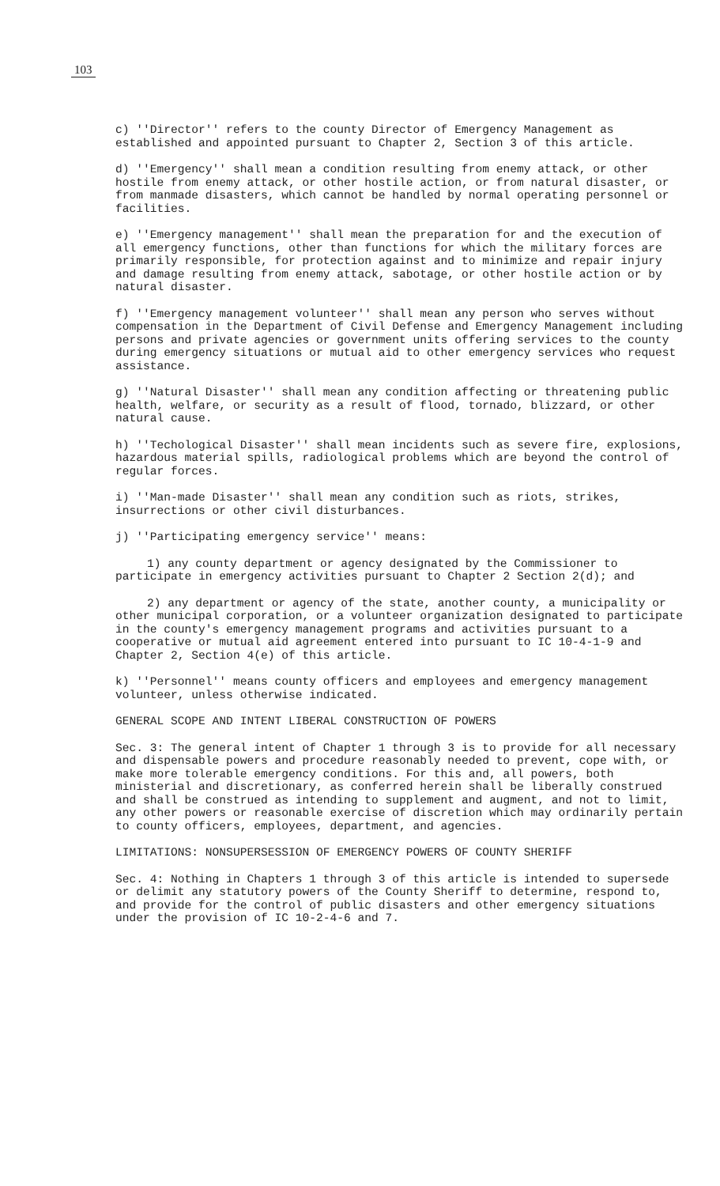103
c) ''Director'' refers to the county Director of Emergency Management as established and appointed pursuant to Chapter 2, Section 3 of this article.
d) ''Emergency'' shall mean a condition resulting from enemy attack, or other hostile from enemy attack, or other hostile action, or from natural disaster, or from manmade disasters, which cannot be handled by normal operating personnel or facilities.
e) ''Emergency management'' shall mean the preparation for and the execution of all emergency functions, other than functions for which the military forces are primarily responsible, for protection against and to minimize and repair injury and damage resulting from enemy attack, sabotage, or other hostile action or by natural disaster.
f) ''Emergency management volunteer'' shall mean any person who serves without compensation in the Department of Civil Defense and Emergency Management including persons and private agencies or government units offering services to the county during emergency situations or mutual aid to other emergency services who request assistance.
g) ''Natural Disaster'' shall mean any condition affecting or threatening public health, welfare, or security as a result of flood, tornado, blizzard, or other natural cause.
h) ''Techological Disaster'' shall mean incidents such as severe fire, explosions, hazardous material spills, radiological problems which are beyond the control of regular forces.
i) ''Man-made Disaster'' shall mean any condition such as riots, strikes, insurrections or other civil disturbances.
j) ''Participating emergency service'' means:
1) any county department or agency designated by the Commissioner to participate in emergency activities pursuant to Chapter 2 Section 2(d); and
2) any department or agency of the state, another county, a municipality or other municipal corporation, or a volunteer organization designated to participate in the county's emergency management programs and activities pursuant to a cooperative or mutual aid agreement entered into pursuant to IC 10-4-1-9 and Chapter 2, Section 4(e) of this article.
k) ''Personnel'' means county officers and employees and emergency management volunteer, unless otherwise indicated.
GENERAL SCOPE AND INTENT LIBERAL CONSTRUCTION OF POWERS
Sec. 3: The general intent of Chapter 1 through 3 is to provide for all necessary and dispensable powers and procedure reasonably needed to prevent, cope with, or make more tolerable emergency conditions. For this and, all powers, both ministerial and discretionary, as conferred herein shall be liberally construed and shall be construed as intending to supplement and augment, and not to limit, any other powers or reasonable exercise of discretion which may ordinarily pertain to county officers, employees, department, and agencies.
LIMITATIONS: NONSUPERSESSION OF EMERGENCY POWERS OF COUNTY SHERIFF
Sec. 4: Nothing in Chapters 1 through 3 of this article is intended to supersede or delimit any statutory powers of the County Sheriff to determine, respond to, and provide for the control of public disasters and other emergency situations under the provision of IC 10-2-4-6 and 7.